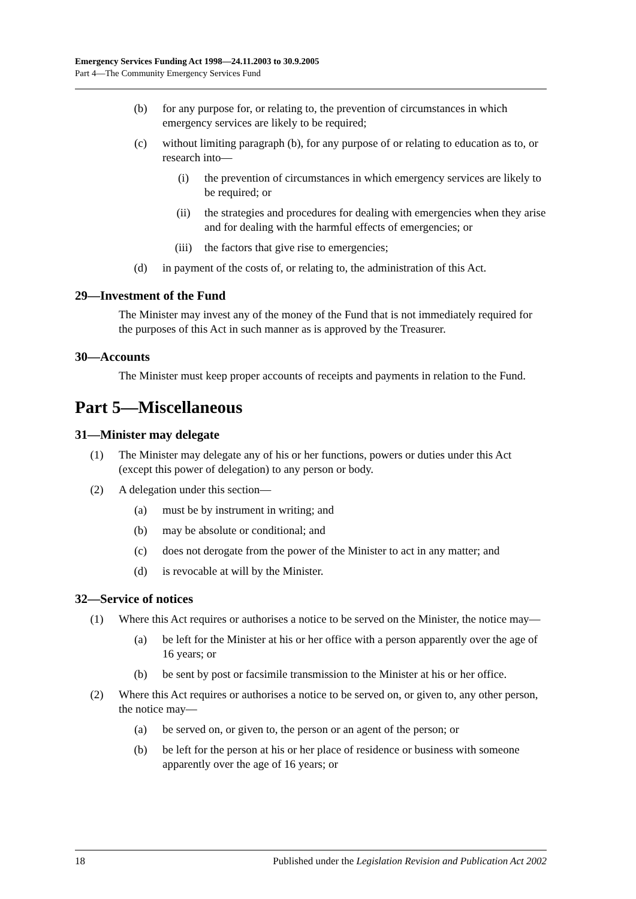Emergency Services Funding Act 1998—24.11.2003 to 30.9.2005
Part 4—The Community Emergency Services Fund
(b) for any purpose for, or relating to, the prevention of circumstances in which emergency services are likely to be required;
(c) without limiting paragraph (b), for any purpose of or relating to education as to, or research into—
(i) the prevention of circumstances in which emergency services are likely to be required; or
(ii) the strategies and procedures for dealing with emergencies when they arise and for dealing with the harmful effects of emergencies; or
(iii) the factors that give rise to emergencies;
(d) in payment of the costs of, or relating to, the administration of this Act.
29—Investment of the Fund
The Minister may invest any of the money of the Fund that is not immediately required for the purposes of this Act in such manner as is approved by the Treasurer.
30—Accounts
The Minister must keep proper accounts of receipts and payments in relation to the Fund.
Part 5—Miscellaneous
31—Minister may delegate
(1) The Minister may delegate any of his or her functions, powers or duties under this Act (except this power of delegation) to any person or body.
(2) A delegation under this section—
(a) must be by instrument in writing; and
(b) may be absolute or conditional; and
(c) does not derogate from the power of the Minister to act in any matter; and
(d) is revocable at will by the Minister.
32—Service of notices
(1) Where this Act requires or authorises a notice to be served on the Minister, the notice may—
(a) be left for the Minister at his or her office with a person apparently over the age of 16 years; or
(b) be sent by post or facsimile transmission to the Minister at his or her office.
(2) Where this Act requires or authorises a notice to be served on, or given to, any other person, the notice may—
(a) be served on, or given to, the person or an agent of the person; or
(b) be left for the person at his or her place of residence or business with someone apparently over the age of 16 years; or
18 Published under the Legislation Revision and Publication Act 2002